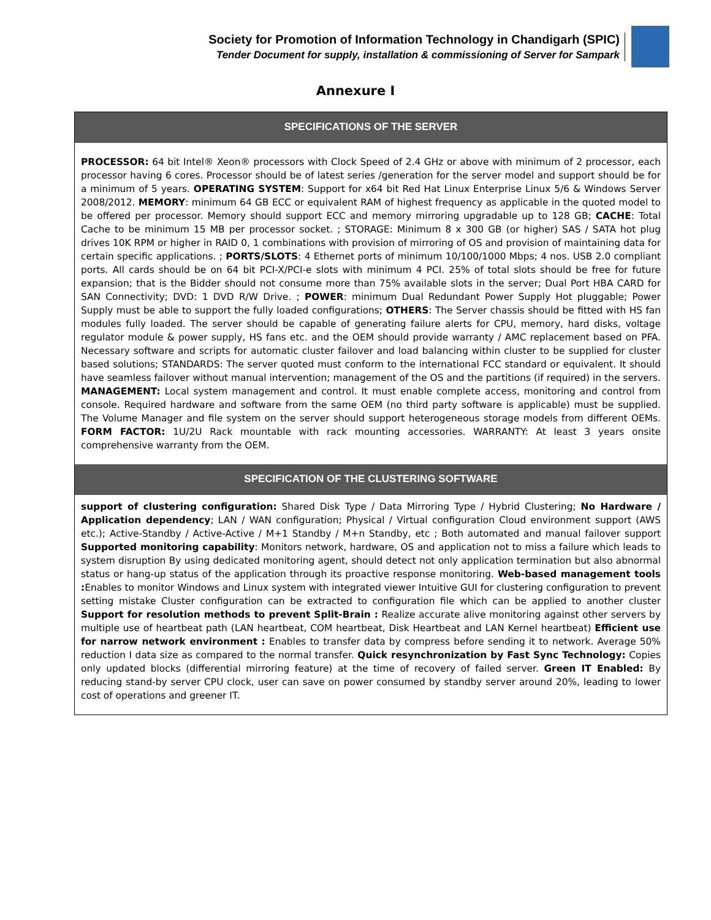Society for Promotion of Information Technology in Chandigarh (SPIC)
Tender Document for supply, installation & commissioning of Server for Sampark
Annexure I
| SPECIFICATIONS OF THE SERVER |
| --- |
| PROCESSOR: 64 bit Intel® Xeon® processors with Clock Speed of 2.4 GHz or above with minimum of 2 processor, each processor having 6 cores. Processor should be of latest series /generation for the server model and support should be for a minimum of 5 years. OPERATING SYSTEM : Support for x64 bit Red Hat Linux Enterprise Linux 5/6 & Windows Server 2008/2012. MEMORY : minimum 64 GB ECC or equivalent RAM of highest frequency as applicable in the quoted model to be offered per processor. Memory should support ECC and memory mirroring upgradable up to 128 GB; CACHE : Total Cache to be minimum 15 MB per processor socket. ; STORAGE: Minimum 8 x 300 GB (or higher) SAS / SATA hot plug drives 10K RPM or higher in RAID 0, 1 combinations with provision of mirroring of OS and provision of maintaining data for certain specific applications. ; PORTS/SLOTS : 4 Ethernet ports of minimum 10/100/1000 Mbps; 4 nos. USB 2.0 compliant ports. All cards should be on 64 bit PCI-X/PCI-e slots with minimum 4 PCI. 25% of total slots should be free for future expansion; that is the Bidder should not consume more than 75% available slots in the server; Dual Port HBA CARD for SAN Connectivity; DVD: 1 DVD R/W Drive. ; POWER : minimum Dual Redundant Power Supply Hot pluggable; Power Supply must be able to support the fully loaded configurations; OTHERS : The Server chassis should be fitted with HS fan modules fully loaded. The server should be capable of generating failure alerts for CPU, memory, hard disks, voltage regulator module & power supply, HS fans etc. and the OEM should provide warranty / AMC replacement based on PFA. Necessary software and scripts for automatic cluster failover and load balancing within cluster to be supplied for cluster based solutions; STANDARDS: The server quoted must conform to the international FCC standard or equivalent. It should have seamless failover without manual intervention; management of the OS and the partitions (if required) in the servers. MANAGEMENT: Local system management and control. It must enable complete access, monitoring and control from console. Required hardware and software from the same OEM (no third party software is applicable) must be supplied. The Volume Manager and file system on the server should support heterogeneous storage models from different OEMs. FORM FACTOR: 1U/2U Rack mountable with rack mounting accessories. WARRANTY: At least 3 years onsite comprehensive warranty from the OEM. |
| SPECIFICATION OF THE CLUSTERING SOFTWARE |
| support of clustering configuration: Shared Disk Type / Data Mirroring Type / Hybrid Clustering; No Hardware / Application dependency ; LAN / WAN configuration; Physical / Virtual configuration Cloud environment support (AWS etc.); Active-Standby / Active-Active / M+1 Standby / M+n Standby, etc ; Both automated and manual failover support Supported monitoring capability : Monitors network, hardware, OS and application not to miss a failure which leads to system disruption By using dedicated monitoring agent, should detect not only application termination but also abnormal status or hang-up status of the application through its proactive response monitoring. Web-based management tools : Enables to monitor Windows and Linux system with integrated viewer Intuitive GUI for clustering configuration to prevent setting mistake Cluster configuration can be extracted to configuration file which can be applied to another cluster Support for resolution methods to prevent Split-Brain : Realize accurate alive monitoring against other servers by multiple use of heartbeat path (LAN heartbeat, COM heartbeat, Disk Heartbeat and LAN Kernel heartbeat) Efficient use for narrow network environment : Enables to transfer data by compress before sending it to network. Average 50% reduction I data size as compared to the normal transfer. Quick resynchronization by Fast Sync Technology: Copies only updated blocks (differential mirroring feature) at the time of recovery of failed server. Green IT Enabled: By reducing stand-by server CPU clock, user can save on power consumed by standby server around 20%, leading to lower cost of operations and greener IT. |